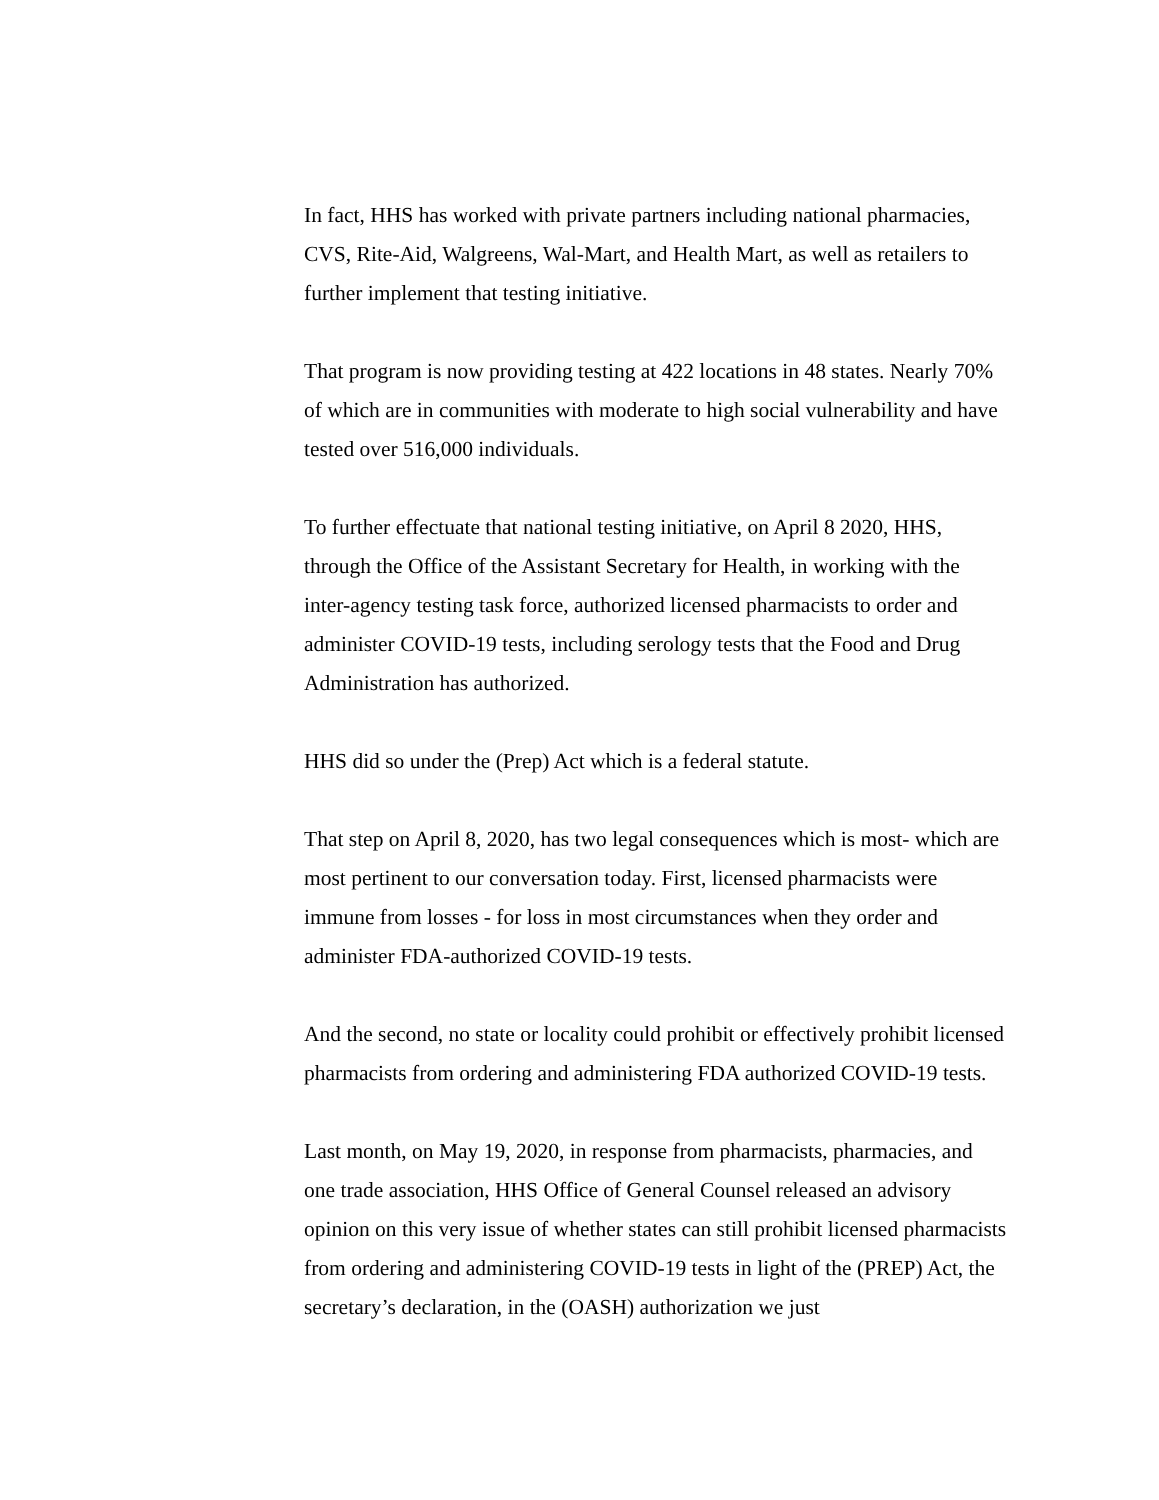In fact, HHS has worked with private partners including national pharmacies, CVS, Rite-Aid, Walgreens, Wal-Mart, and Health Mart, as well as retailers to further implement that testing initiative.
That program is now providing testing at 422 locations in 48 states. Nearly 70% of which are in communities with moderate to high social vulnerability and have tested over 516,000 individuals.
To further effectuate that national testing initiative, on April 8 2020, HHS, through the Office of the Assistant Secretary for Health, in working with the inter-agency testing task force, authorized licensed pharmacists to order and administer COVID-19 tests, including serology tests that the Food and Drug Administration has authorized.
HHS did so under the (Prep) Act which is a federal statute.
That step on April 8, 2020, has two legal consequences which is most- which are most pertinent to our conversation today. First, licensed pharmacists were immune from losses - for loss in most circumstances when they order and administer FDA-authorized COVID-19 tests.
And the second, no state or locality could prohibit or effectively prohibit licensed pharmacists from ordering and administering FDA authorized COVID-19 tests.
Last month, on May 19, 2020, in response from pharmacists, pharmacies, and one trade association, HHS Office of General Counsel released an advisory opinion on this very issue of whether states can still prohibit licensed pharmacists from ordering and administering COVID-19 tests in light of the (PREP) Act, the secretary’s declaration, in the (OASH) authorization we just